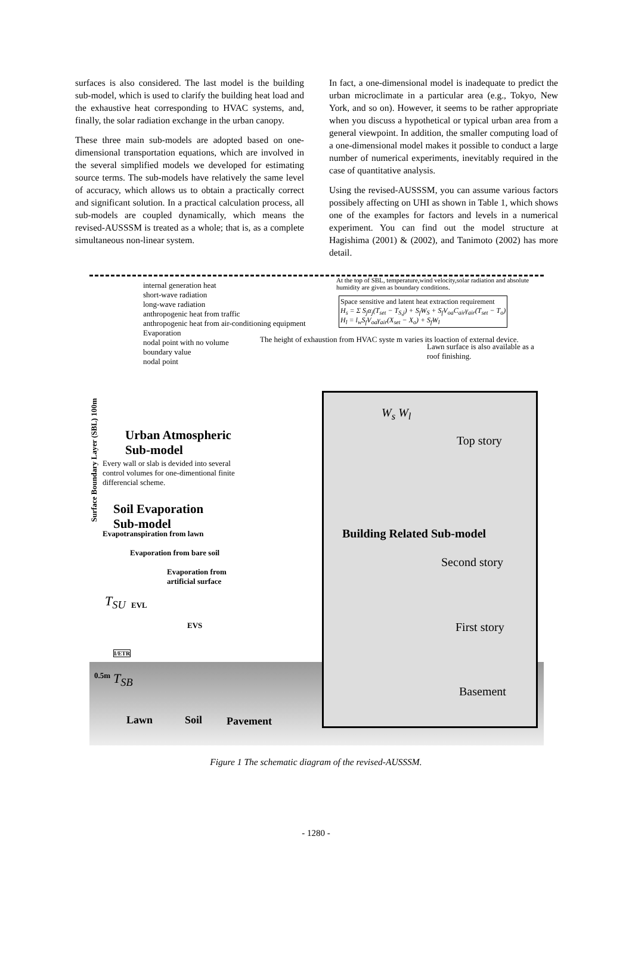surfaces is also considered. The last model is the building sub-model, which is used to clarify the building heat load and the exhaustive heat corresponding to HVAC systems, and, finally, the solar radiation exchange in the urban canopy.
These three main sub-models are adopted based on one-dimensional transportation equations, which are involved in the several simplified models we developed for estimating source terms. The sub-models have relatively the same level of accuracy, which allows us to obtain a practically correct and significant solution. In a practical calculation process, all sub-models are coupled dynamically, which means the revised-AUSSSM is treated as a whole; that is, as a complete simultaneous non-linear system.
In fact, a one-dimensional model is inadequate to predict the urban microclimate in a particular area (e.g., Tokyo, New York, and so on). However, it seems to be rather appropriate when you discuss a hypothetical or typical urban area from a general viewpoint. In addition, the smaller computing load of a one-dimensional model makes it possible to conduct a large number of numerical experiments, inevitably required in the case of quantitative analysis.
Using the revised-AUSSSM, you can assume various factors possibely affecting on UHI as shown in Table 1, which shows one of the examples for factors and levels in a numerical experiment. You can find out the model structure at Hagishima (2001) & (2002), and Tanimoto (2002) has more detail.
internal generation heat
short-wave radiation
long-wave radiation
anthropogenic heat from traffic
anthropogenic heat from air-conditioning equipment
Evaporation
nodal point with no volume
boundary value
nodal point
At the top of SBL, temperature,wind velocity,solar radiation and absolute humidity are given as boundary conditions.
Space sensitive and latent heat extraction requirement
H<sub>s</sub> = Σ S<sub>j</sub>α<sub>j</sub>(T<sub>set</sub> − T<sub>S,j</sub>) + S<sub>f</sub>W<sub>S</sub> + S<sub>f</sub>V<sub>oa</sub>C<sub>air</sub>γ<sub>air</sub>(T<sub>set</sub> − T<sub>o</sub>)
H<sub>l</sub> = l<sub>w</sub>S<sub>f</sub>V<sub>oa</sub>γ<sub>air</sub>(X<sub>set</sub> − X<sub>o</sub>) + S<sub>f</sub>W<sub>l</sub>
The height of exhaustion from HVAC syste m varies its loaction of external device.
Lawn surface is also available as a roof finishing.
Urban Atmospheric
Sub-model
Every wall or slab is devided into several control volumes for one-dimentional finite differencial scheme.
Soil Evaporation
Sub-model
Evapotranspiration from lawn
Evaporation from bare soil
Evaporation from
artificial surface
Building Related Sub-model
Top story
Second story
First story
Basement
W<sub>s</sub> W<sub>l</sub>
EVL
EVS
I/ETR
T<sub>SU</sub>
T<sub>SB</sub>
0.5m
Surface Boundary Layer (SBL) 100m
Lawn Soil Pavement
Figure 1 The schematic diagram of the revised-AUSSSM.
- 1280 -